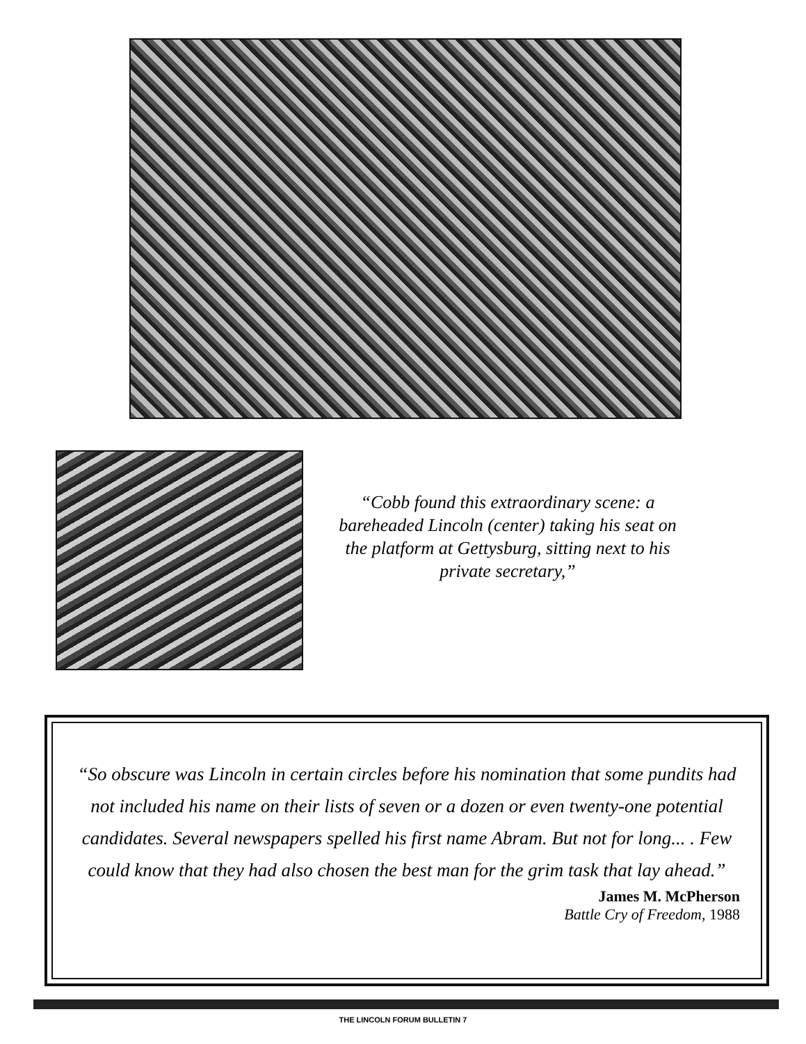“Cobb found this extraordinary scene: a bareheaded Lincoln (center) taking his seat on the platform at Gettysburg, sitting next to his private secretary,”
“So obscure was Lincoln in certain circles before his nomination that some pundits had not included his name on their lists of seven or a dozen or even twenty-one potential candidates. Several newspapers spelled his first name Abram. But not for long... . Few could know that they had also chosen the best man for the grim task that lay ahead.”
James M. McPherson
Battle Cry of Freedom, 1988
THE LINCOLN FORUM BULLETIN 7